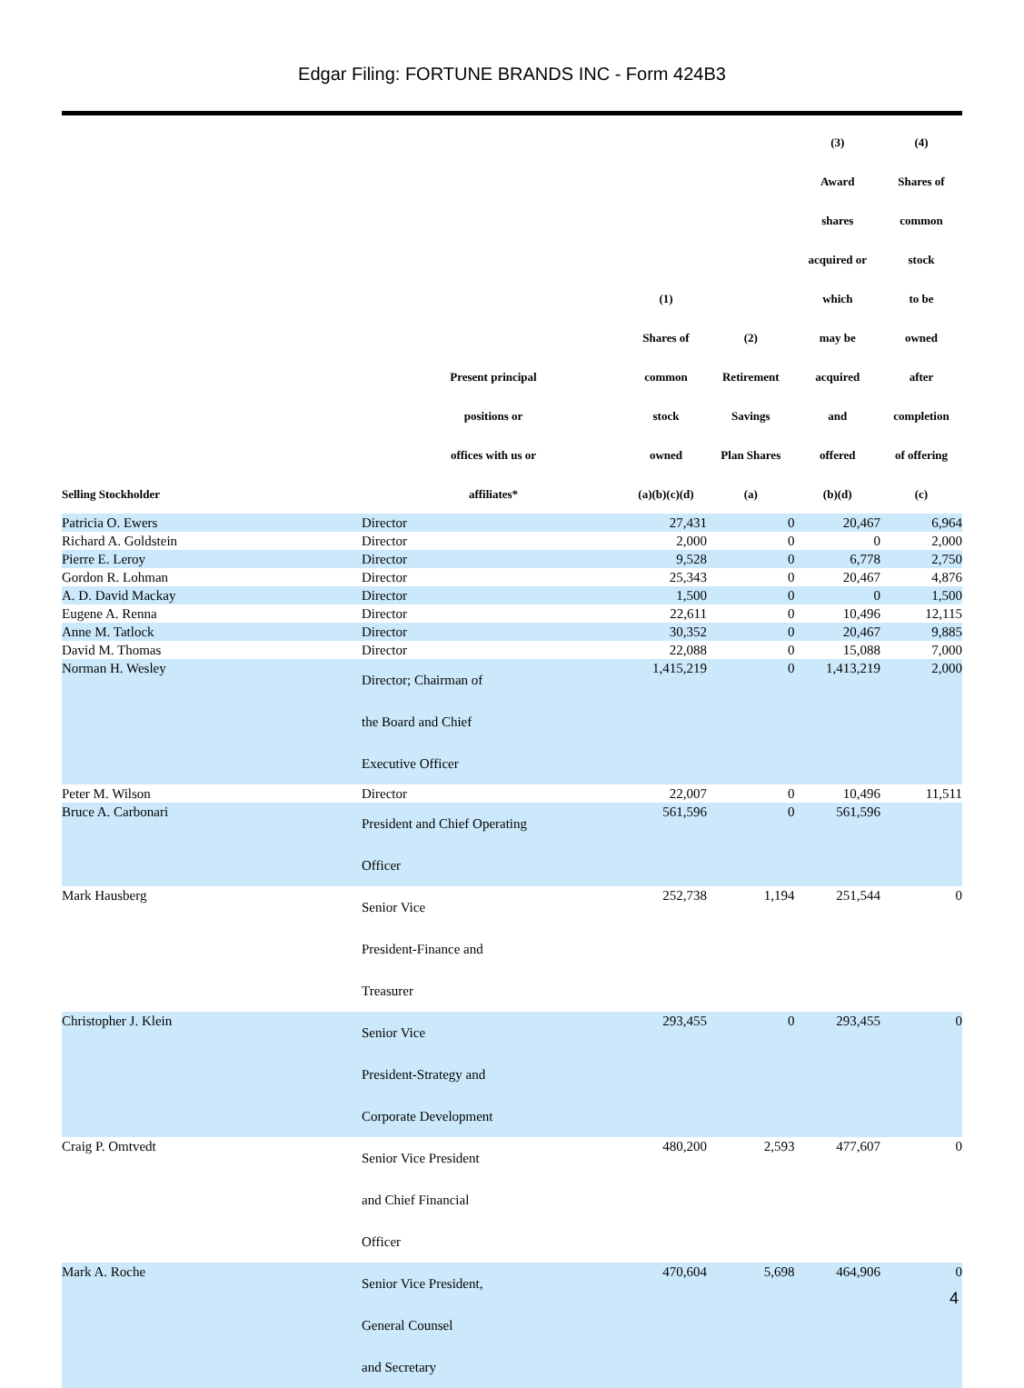Edgar Filing: FORTUNE BRANDS INC - Form 424B3
| Selling Stockholder | Present principal positions or offices with us or affiliates* | (1) Shares of common stock owned (a)(b)(c)(d) | (2) Retirement Savings Plan Shares (a) | (3) Award shares acquired or which may be acquired and offered (b)(d) | (4) Shares of common stock to be owned after completion of offering (c) |
| --- | --- | --- | --- | --- | --- |
| Patricia O. Ewers | Director | 27,431 | 0 | 20,467 | 6,964 |
| Richard A. Goldstein | Director | 2,000 | 0 | 0 | 2,000 |
| Pierre E. Leroy | Director | 9,528 | 0 | 6,778 | 2,750 |
| Gordon R. Lohman | Director | 25,343 | 0 | 20,467 | 4,876 |
| A. D. David Mackay | Director | 1,500 | 0 | 0 | 1,500 |
| Eugene A. Renna | Director | 22,611 | 0 | 10,496 | 12,115 |
| Anne M. Tatlock | Director | 30,352 | 0 | 20,467 | 9,885 |
| David M. Thomas | Director | 22,088 | 0 | 15,088 | 7,000 |
| Norman H. Wesley | Director; Chairman of the Board and Chief Executive Officer | 1,415,219 | 0 | 1,413,219 | 2,000 |
| Peter M. Wilson | Director | 22,007 | 0 | 10,496 | 11,511 |
| Bruce A. Carbonari | President and Chief Operating Officer | 561,596 | 0 | 561,596 | |
| Mark Hausberg | Senior Vice President-Finance and Treasurer | 252,738 | 1,194 | 251,544 | 0 |
| Christopher J. Klein | Senior Vice President-Strategy and Corporate Development | 293,455 | 0 | 293,455 | 0 |
| Craig P. Omtvedt | Senior Vice President and Chief Financial Officer | 480,200 | 2,593 | 477,607 | 0 |
| Mark A. Roche | Senior Vice President, General Counsel and Secretary | 470,604 | 5,698 | 464,906 | 0 |
4